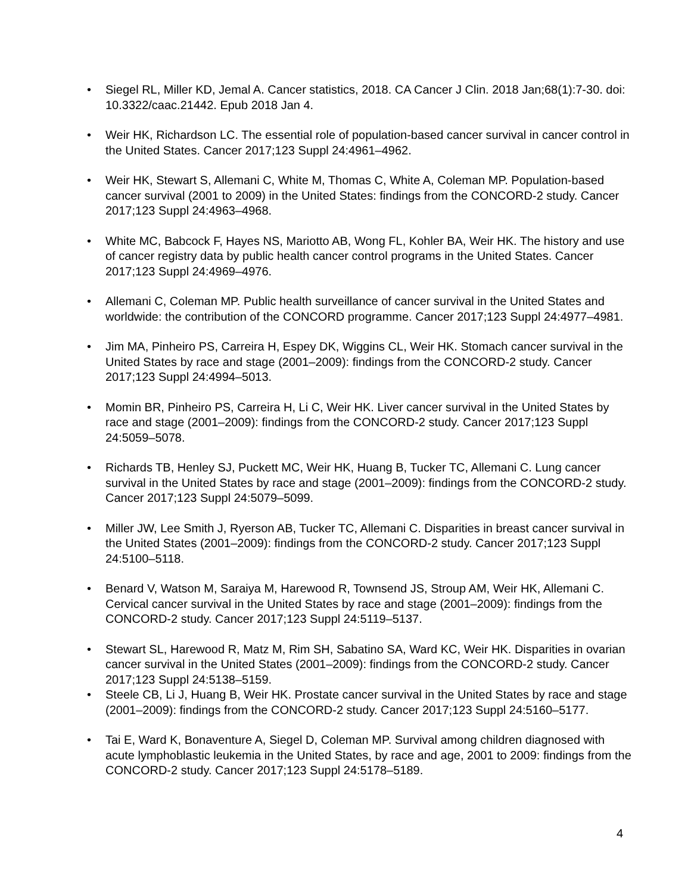• Siegel RL, Miller KD, Jemal A. Cancer statistics, 2018. CA Cancer J Clin. 2018 Jan;68(1):7-30. doi: 10.3322/caac.21442. Epub 2018 Jan 4.
• Weir HK, Richardson LC. The essential role of population-based cancer survival in cancer control in the United States. Cancer 2017;123 Suppl 24:4961–4962.
• Weir HK, Stewart S, Allemani C, White M, Thomas C, White A, Coleman MP. Population-based cancer survival (2001 to 2009) in the United States: findings from the CONCORD-2 study. Cancer 2017;123 Suppl 24:4963–4968.
• White MC, Babcock F, Hayes NS, Mariotto AB, Wong FL, Kohler BA, Weir HK. The history and use of cancer registry data by public health cancer control programs in the United States. Cancer 2017;123 Suppl 24:4969–4976.
• Allemani C, Coleman MP. Public health surveillance of cancer survival in the United States and worldwide: the contribution of the CONCORD programme. Cancer 2017;123 Suppl 24:4977–4981.
• Jim MA, Pinheiro PS, Carreira H, Espey DK, Wiggins CL, Weir HK. Stomach cancer survival in the United States by race and stage (2001–2009): findings from the CONCORD-2 study. Cancer 2017;123 Suppl 24:4994–5013.
• Momin BR, Pinheiro PS, Carreira H, Li C, Weir HK. Liver cancer survival in the United States by race and stage (2001–2009): findings from the CONCORD-2 study. Cancer 2017;123 Suppl 24:5059–5078.
• Richards TB, Henley SJ, Puckett MC, Weir HK, Huang B, Tucker TC, Allemani C. Lung cancer survival in the United States by race and stage (2001–2009): findings from the CONCORD-2 study. Cancer 2017;123 Suppl 24:5079–5099.
• Miller JW, Lee Smith J, Ryerson AB, Tucker TC, Allemani C. Disparities in breast cancer survival in the United States (2001–2009): findings from the CONCORD-2 study. Cancer 2017;123 Suppl 24:5100–5118.
• Benard V, Watson M, Saraiya M, Harewood R, Townsend JS, Stroup AM, Weir HK, Allemani C. Cervical cancer survival in the United States by race and stage (2001–2009): findings from the CONCORD-2 study. Cancer 2017;123 Suppl 24:5119–5137.
• Stewart SL, Harewood R, Matz M, Rim SH, Sabatino SA, Ward KC, Weir HK. Disparities in ovarian cancer survival in the United States (2001–2009): findings from the CONCORD-2 study. Cancer 2017;123 Suppl 24:5138–5159.
• Steele CB, Li J, Huang B, Weir HK. Prostate cancer survival in the United States by race and stage (2001–2009): findings from the CONCORD-2 study. Cancer 2017;123 Suppl 24:5160–5177.
• Tai E, Ward K, Bonaventure A, Siegel D, Coleman MP. Survival among children diagnosed with acute lymphoblastic leukemia in the United States, by race and age, 2001 to 2009: findings from the CONCORD-2 study. Cancer 2017;123 Suppl 24:5178–5189.
4